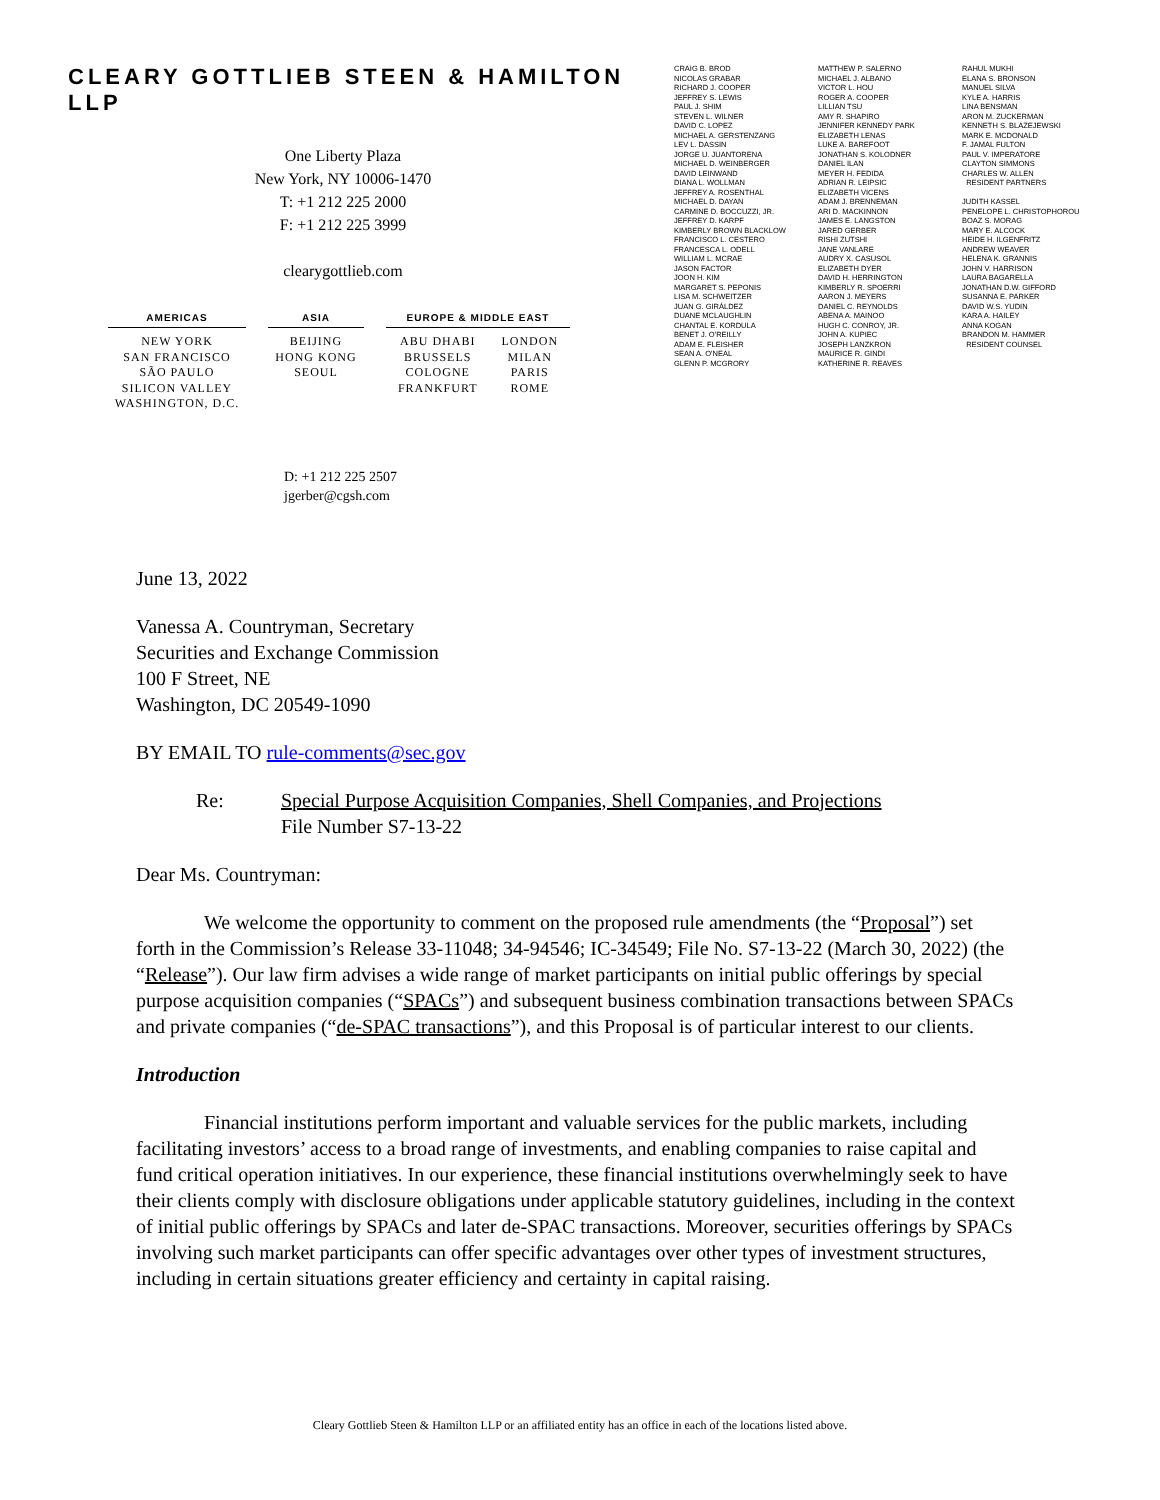CLEARY GOTTLIEB STEEN & HAMILTON LLP
One Liberty Plaza
New York, NY 10006-1470
T: +1 212 225 2000
F: +1 212 225 3999
clearygottlieb.com
AMERICAS
NEW YORK
SAN FRANCISCO
SÃO PAULO
SILICON VALLEY
WASHINGTON, D.C.
ASIA
BEIJING
HONG KONG
SEOUL
EUROPE & MIDDLE EAST
ABU DHABI
BRUSSELS
COLOGNE
FRANKFURT
LONDON
MILAN
PARIS
ROME
CRAIG B. BROD
NICOLAS GRABAR
RICHARD J. COOPER
JEFFREY S. LEWIS
PAUL J. SHIM
STEVEN L. WILNER
DAVID C. LOPEZ
MICHAEL A. GERSTENZANG
LEV L. DASSIN
JORGE U. JUANTORENA
MICHAEL D. WEINBERGER
DAVID LEINWAND
DIANA L. WOLLMAN
JEFFREY A. ROSENTHAL
MICHAEL D. DAYAN
CARMINE D. BOCCUZZI, JR.
JEFFREY D. KARPF
KIMBERLY BROWN BLACKLOW
FRANCISCO L. CESTERO
FRANCESCA L. ODELL
WILLIAM L. MCRAE
JASON FACTOR
JOON H. KIM
MARGARET S. PEPONIS
LISA M. SCHWEITZER
JUAN G. GIRÁLDEZ
DUANE MCLAUGHLIN
CHANTAL E. KORDULA
BENET J. O'REILLY
ADAM E. FLEISHER
SEAN A. O'NEAL
GLENN P. MCGRORY
MATTHEW P. SALERNO
MICHAEL J. ALBANO
VICTOR L. HOU
ROGER A. COOPER
LILLIAN TSU
AMY R. SHAPIRO
JENNIFER KENNEDY PARK
ELIZABETH LENAS
LUKE A. BAREFOOT
JONATHAN S. KOLODNER
DANIEL ILAN
MEYER H. FEDIDA
ADRIAN R. LEIPSIC
ELIZABETH VICENS
ADAM J. BRENNEMAN
ARI D. MACKINNON
JAMES E. LANGSTON
JARED GERBER
RISHI ZUTSHI
JANE VANLARE
AUDRY X. CASUSOL
ELIZABETH DYER
DAVID H. HERRINGTON
KIMBERLY R. SPOERRI
AARON J. MEYERS
DANIEL C. REYNOLDS
ABENA A. MAINOO
HUGH C. CONROY, JR.
JOHN A. KUPIEC
JOSEPH LANZKRON
MAURICE R. GINDI
KATHERINE R. REAVES
RAHUL MUKHI
ELANA S. BRONSON
MANUEL SILVA
KYLE A. HARRIS
LINA BENSMAN
ARON M. ZUCKERMAN
KENNETH S. BLAZEJEWSKI
MARK E. MCDONALD
F. JAMAL FULTON
PAUL V. IMPERATORE
CLAYTON SIMMONS
CHARLES W. ALLEN
RESIDENT PARTNERS
JUDITH KASSEL
PENELOPE L. CHRISTOPHOROU
BOAZ S. MORAG
MARY E. ALCOCK
HEIDE H. ILGENFRITZ
ANDREW WEAVER
HELENA K. GRANNIS
JOHN V. HARRISON
LAURA BAGARELLA
JONATHAN D.W. GIFFORD
SUSANNA E. PARKER
DAVID W.S. YUDIN
KARA A. HAILEY
ANNA KOGAN
BRANDON M. HAMMER
RESIDENT COUNSEL
D: +1 212 225 2507
jgerber@cgsh.com
June 13, 2022
Vanessa A. Countryman, Secretary
Securities and Exchange Commission
100 F Street, NE
Washington, DC 20549-1090
BY EMAIL TO rule-comments@sec.gov
Re: Special Purpose Acquisition Companies, Shell Companies, and Projections
File Number S7-13-22
Dear Ms. Countryman:
We welcome the opportunity to comment on the proposed rule amendments (the “Proposal”) set forth in the Commission’s Release 33-11048; 34-94546; IC-34549; File No. S7-13-22 (March 30, 2022) (the “Release”). Our law firm advises a wide range of market participants on initial public offerings by special purpose acquisition companies (“SPACs”) and subsequent business combination transactions between SPACs and private companies (“de-SPAC transactions”), and this Proposal is of particular interest to our clients.
Introduction
Financial institutions perform important and valuable services for the public markets, including facilitating investors’ access to a broad range of investments, and enabling companies to raise capital and fund critical operation initiatives. In our experience, these financial institutions overwhelmingly seek to have their clients comply with disclosure obligations under applicable statutory guidelines, including in the context of initial public offerings by SPACs and later de-SPAC transactions. Moreover, securities offerings by SPACs involving such market participants can offer specific advantages over other types of investment structures, including in certain situations greater efficiency and certainty in capital raising.
Cleary Gottlieb Steen & Hamilton LLP or an affiliated entity has an office in each of the locations listed above.